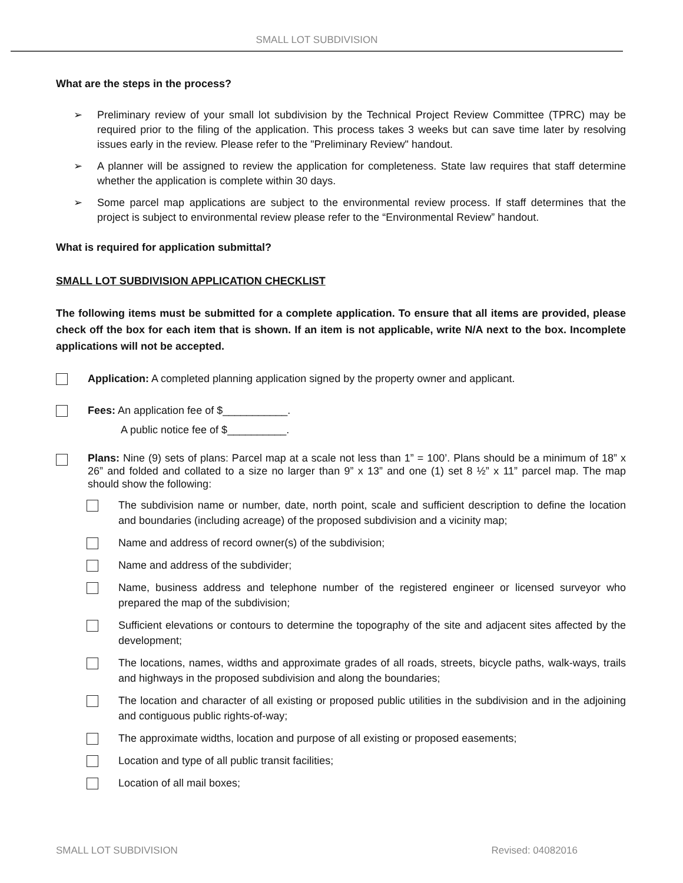SMALL LOT SUBDIVISION
What are the steps in the process?
➢ Preliminary review of your small lot subdivision by the Technical Project Review Committee (TPRC) may be required prior to the filing of the application. This process takes 3 weeks but can save time later by resolving issues early in the review. Please refer to the "Preliminary Review" handout.
➢ A planner will be assigned to review the application for completeness. State law requires that staff determine whether the application is complete within 30 days.
➢ Some parcel map applications are subject to the environmental review process. If staff determines that the project is subject to environmental review please refer to the “Environmental Review” handout.
What is required for application submittal?
SMALL LOT SUBDIVISION APPLICATION CHECKLIST
The following items must be submitted for a complete application. To ensure that all items are provided, please check off the box for each item that is shown. If an item is not applicable, write N/A next to the box. Incomplete applications will not be accepted.
Application: A completed planning application signed by the property owner and applicant.
Fees: An application fee of $___________.
A public notice fee of $__________.
Plans: Nine (9) sets of plans: Parcel map at a scale not less than 1” = 100’. Plans should be a minimum of 18” x 26” and folded and collated to a size no larger than 9” x 13” and one (1) set 8 ½” x 11” parcel map. The map should show the following:
The subdivision name or number, date, north point, scale and sufficient description to define the location and boundaries (including acreage) of the proposed subdivision and a vicinity map;
Name and address of record owner(s) of the subdivision;
Name and address of the subdivider;
Name, business address and telephone number of the registered engineer or licensed surveyor who prepared the map of the subdivision;
Sufficient elevations or contours to determine the topography of the site and adjacent sites affected by the development;
The locations, names, widths and approximate grades of all roads, streets, bicycle paths, walk-ways, trails and highways in the proposed subdivision and along the boundaries;
The location and character of all existing or proposed public utilities in the subdivision and in the adjoining and contiguous public rights-of-way;
The approximate widths, location and purpose of all existing or proposed easements;
Location and type of all public transit facilities;
Location of all mail boxes;
SMALL LOT SUBDIVISION Revised: 04082016